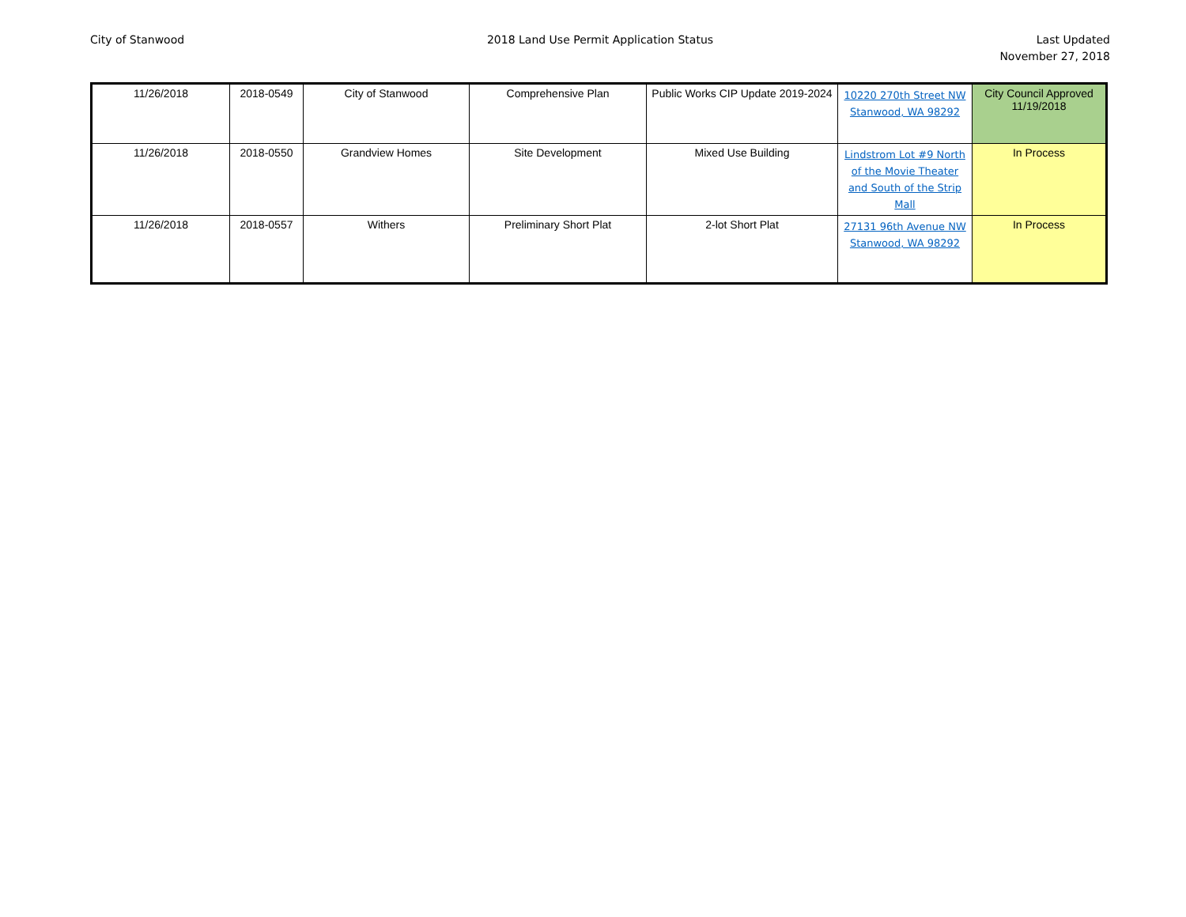City of Stanwood 2018 Land Use Permit Application Status
Last Updated
November 27, 2018
| 11/26/2018 | 2018-0549 | City of Stanwood | Comprehensive Plan | Public Works CIP Update 2019-2024 | 10220 270th Street NW Stanwood, WA 98292 | City Council Approved 11/19/2018 |
| 11/26/2018 | 2018-0550 | Grandview Homes | Site Development | Mixed Use Building | Lindstrom Lot #9 North of the Movie Theater and South of the Strip Mall | In Process |
| 11/26/2018 | 2018-0557 | Withers | Preliminary Short Plat | 2-lot Short Plat | 27131 96th Avenue NW Stanwood, WA 98292 | In Process |